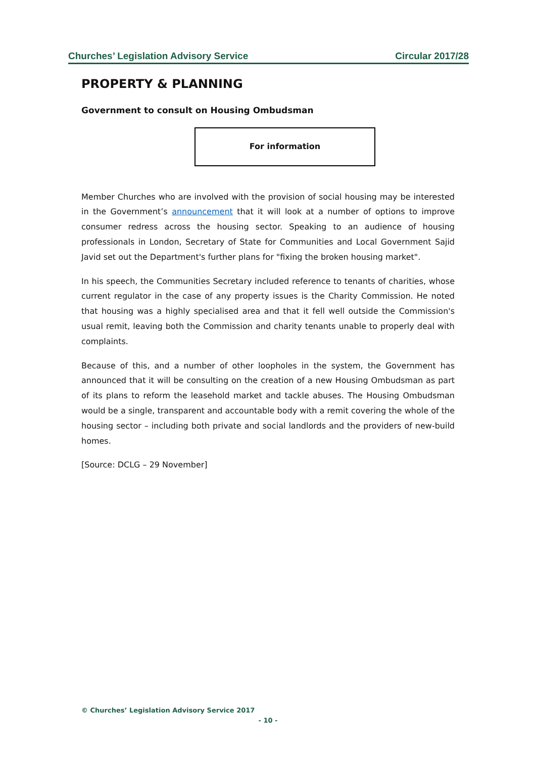Churches’ Legislation Advisory Service Circular 2017/28
PROPERTY & PLANNING
Government to consult on Housing Ombudsman
For information
Member Churches who are involved with the provision of social housing may be interested in the Government’s announcement that it will look at a number of options to improve consumer redress across the housing sector. Speaking to an audience of housing professionals in London, Secretary of State for Communities and Local Government Sajid Javid set out the Department's further plans for "fixing the broken housing market".
In his speech, the Communities Secretary included reference to tenants of charities, whose current regulator in the case of any property issues is the Charity Commission. He noted that housing was a highly specialised area and that it fell well outside the Commission's usual remit, leaving both the Commission and charity tenants unable to properly deal with complaints.
Because of this, and a number of other loopholes in the system, the Government has announced that it will be consulting on the creation of a new Housing Ombudsman as part of its plans to reform the leasehold market and tackle abuses. The Housing Ombudsman would be a single, transparent and accountable body with a remit covering the whole of the housing sector – including both private and social landlords and the providers of new-build homes.
[Source: DCLG – 29 November]
© Churches’ Legislation Advisory Service 2017
- 10 -